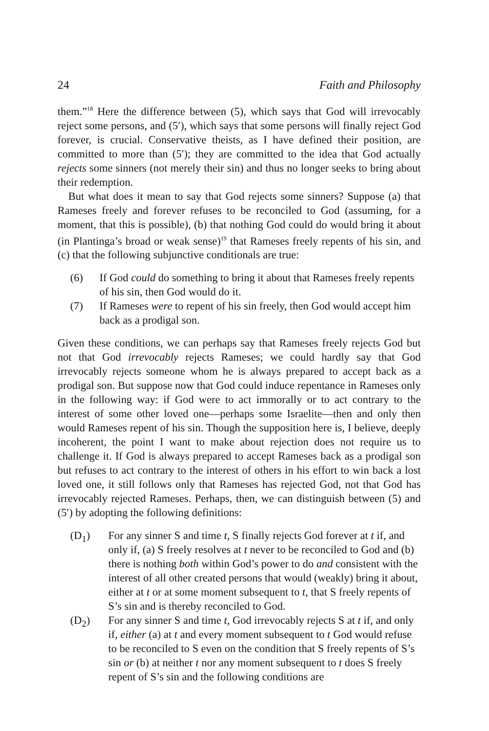24 Faith and Philosophy
them.”<sup>18</sup> Here the difference between (5), which says that God will irrevocably reject some persons, and (5′), which says that some persons will finally reject God forever, is crucial. Conservative theists, as I have defined their position, are committed to more than (5′); they are committed to the idea that God actually rejects some sinners (not merely their sin) and thus no longer seeks to bring about their redemption.
But what does it mean to say that God rejects some sinners? Suppose (a) that Rameses freely and forever refuses to be reconciled to God (assuming, for a moment, that this is possible), (b) that nothing God could do would bring it about (in Plantinga’s broad or weak sense)<sup>19</sup> that Rameses freely repents of his sin, and (c) that the following subjunctive conditionals are true:
(6) If God could do something to bring it about that Rameses freely repents of his sin, then God would do it.
(7) If Rameses were to repent of his sin freely, then God would accept him back as a prodigal son.
Given these conditions, we can perhaps say that Rameses freely rejects God but not that God irrevocably rejects Rameses; we could hardly say that God irrevocably rejects someone whom he is always prepared to accept back as a prodigal son. But suppose now that God could induce repentance in Rameses only in the following way: if God were to act immorally or to act contrary to the interest of some other loved one—perhaps some Israelite—then and only then would Rameses repent of his sin. Though the supposition here is, I believe, deeply incoherent, the point I want to make about rejection does not require us to challenge it. If God is always prepared to accept Rameses back as a prodigal son but refuses to act contrary to the interest of others in his effort to win back a lost loved one, it still follows only that Rameses has rejected God, not that God has irrevocably rejected Rameses. Perhaps, then, we can distinguish between (5) and (5′) by adopting the following definitions:
(D<sub>1</sub>) For any sinner S and time t, S finally rejects God forever at t if, and only if, (a) S freely resolves at t never to be reconciled to God and (b) there is nothing both within God’s power to do and consistent with the interest of all other created persons that would (weakly) bring it about, either at t or at some moment subsequent to t, that S freely repents of S’s sin and is thereby reconciled to God.
(D<sub>2</sub>) For any sinner S and time t, God irrevocably rejects S at t if, and only if, either (a) at t and every moment subsequent to t God would refuse to be reconciled to S even on the condition that S freely repents of S’s sin or (b) at neither t nor any moment subsequent to t does S freely repent of S’s sin and the following conditions are